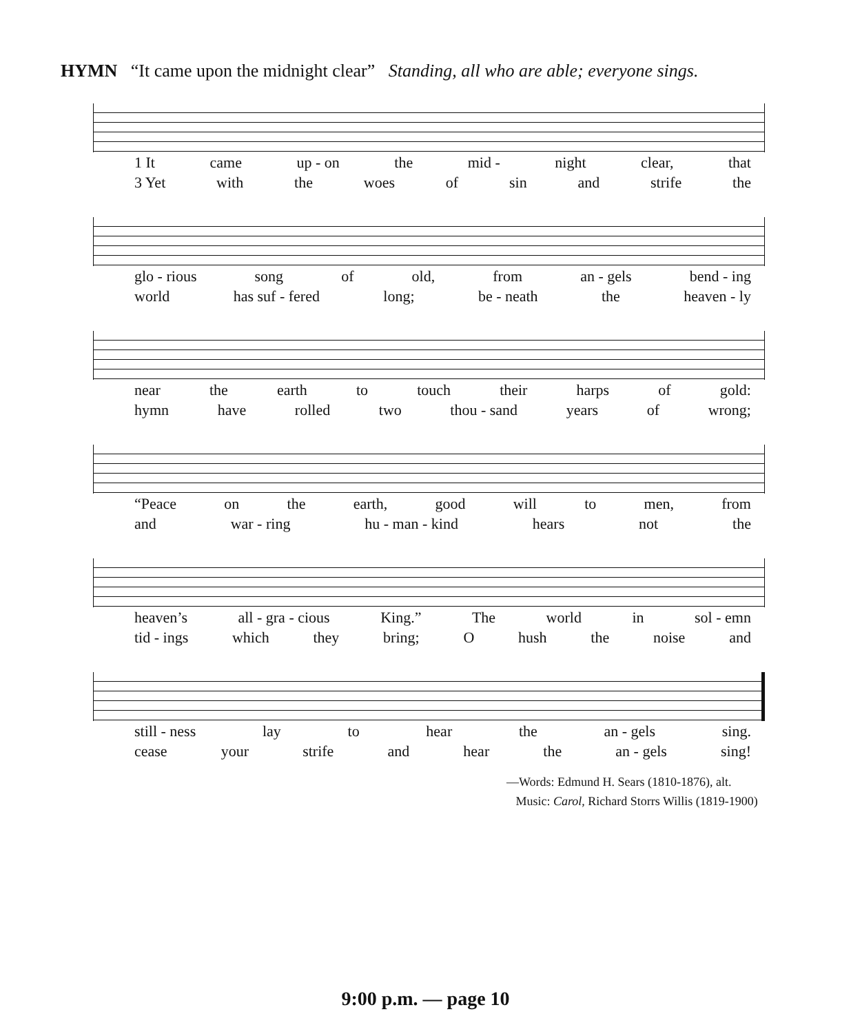HYMN “It came upon the midnight clear” Standing, all who are able; everyone sings.
1 It came up - on the mid - night clear, that
3 Yet with the woes of sin and strife the
glo - rious song of old, from an - gels bend - ing
world has suf - fered long; be - neath the heaven - ly
near the earth to touch their harps of gold:
hymn have rolled two thou - sand years of wrong;
“Peace on the earth, good will to men, from
and war - ring hu - man - kind hears not the
heaven’s all - gra - cious King.” The world in sol - emn
tid - ings which they bring; O hush the noise and
still - ness lay to hear the an - gels sing.
cease your strife and hear the an - gels sing!
—Words: Edmund H. Sears (1810-1876), alt.
Music: Carol, Richard Storrs Willis (1819-1900)
9:00 p.m. — page 10